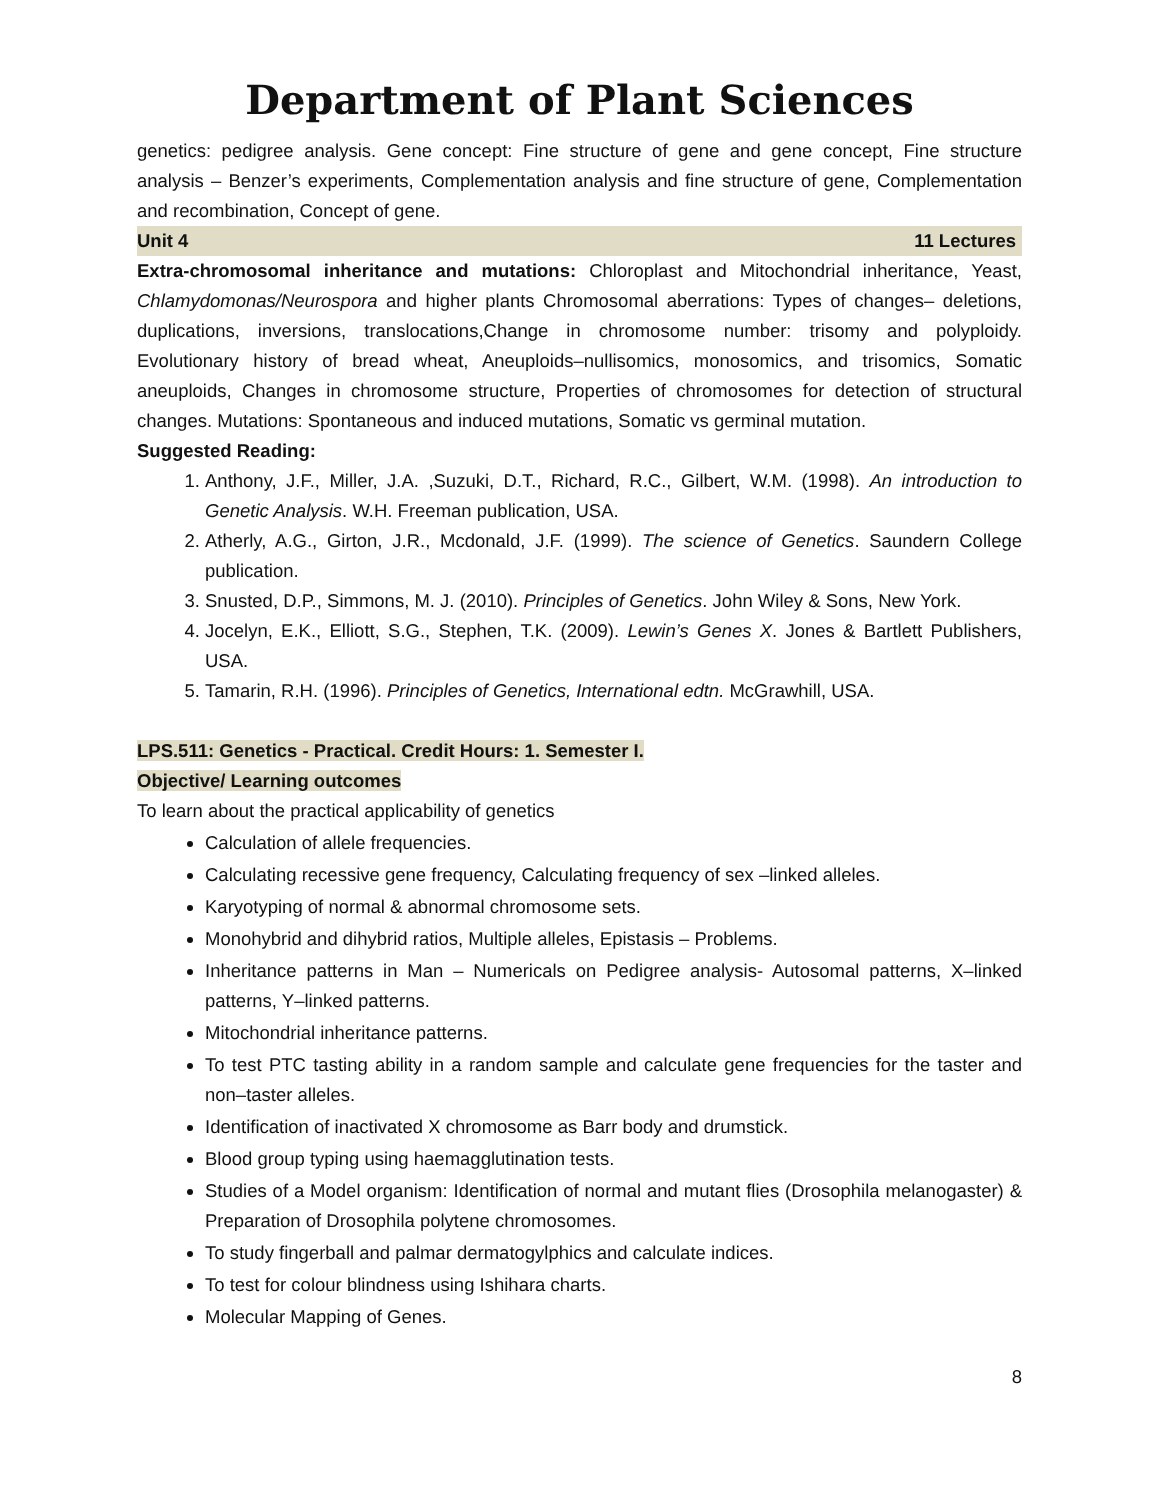Department of Plant Sciences
genetics: pedigree analysis. Gene concept: Fine structure of gene and gene concept, Fine structure analysis – Benzer’s experiments, Complementation analysis and fine structure of gene, Complementation and recombination, Concept of gene.
Unit 4 11 Lectures
Extra-chromosomal inheritance and mutations: Chloroplast and Mitochondrial inheritance, Yeast, Chlamydomonas/Neurospora and higher plants Chromosomal aberrations: Types of changes– deletions, duplications, inversions, translocations,Change in chromosome number: trisomy and polyploidy. Evolutionary history of bread wheat, Aneuploids–nullisomics, monosomics, and trisomics, Somatic aneuploids, Changes in chromosome structure, Properties of chromosomes for detection of structural changes. Mutations: Spontaneous and induced mutations, Somatic vs germinal mutation.
Suggested Reading:
1. Anthony, J.F., Miller, J.A. ,Suzuki, D.T., Richard, R.C., Gilbert, W.M. (1998). An introduction to Genetic Analysis. W.H. Freeman publication, USA.
2. Atherly, A.G., Girton, J.R., Mcdonald, J.F. (1999). The science of Genetics. Saundern College publication.
3. Snusted, D.P., Simmons, M. J. (2010). Principles of Genetics. John Wiley & Sons, New York.
4. Jocelyn, E.K., Elliott, S.G., Stephen, T.K. (2009). Lewin’s Genes X. Jones & Bartlett Publishers, USA.
5. Tamarin, R.H. (1996). Principles of Genetics, International edtn. McGrawhill, USA.
LPS.511: Genetics - Practical. Credit Hours: 1. Semester I.
Objective/ Learning outcomes
To learn about the practical applicability of genetics
Calculation of allele frequencies.
Calculating recessive gene frequency, Calculating frequency of sex –linked alleles.
Karyotyping of normal & abnormal chromosome sets.
Monohybrid and dihybrid ratios, Multiple alleles, Epistasis – Problems.
Inheritance patterns in Man – Numericals on Pedigree analysis- Autosomal patterns, X–linked patterns, Y–linked patterns.
Mitochondrial inheritance patterns.
To test PTC tasting ability in a random sample and calculate gene frequencies for the taster and non–taster alleles.
Identification of inactivated X chromosome as Barr body and drumstick.
Blood group typing using haemagglutination tests.
Studies of a Model organism: Identification of normal and mutant flies (Drosophila melanogaster) & Preparation of Drosophila polytene chromosomes.
To study fingerball and palmar dermatogylphics and calculate indices.
To test for colour blindness using Ishihara charts.
Molecular Mapping of Genes.
8